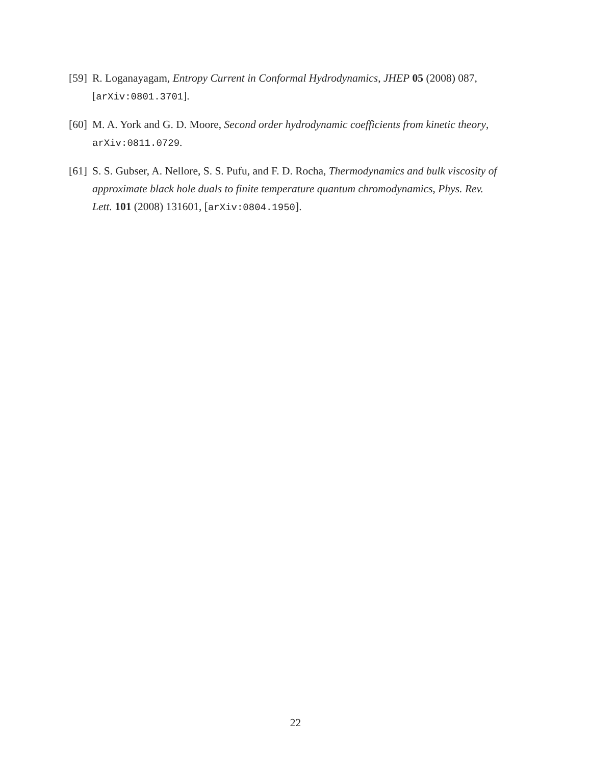[59] R. Loganayagam, Entropy Current in Conformal Hydrodynamics, JHEP 05 (2008) 087, [arXiv:0801.3701].
[60] M. A. York and G. D. Moore, Second order hydrodynamic coefficients from kinetic theory, arXiv:0811.0729.
[61] S. S. Gubser, A. Nellore, S. S. Pufu, and F. D. Rocha, Thermodynamics and bulk viscosity of approximate black hole duals to finite temperature quantum chromodynamics, Phys. Rev. Lett. 101 (2008) 131601, [arXiv:0804.1950].
22